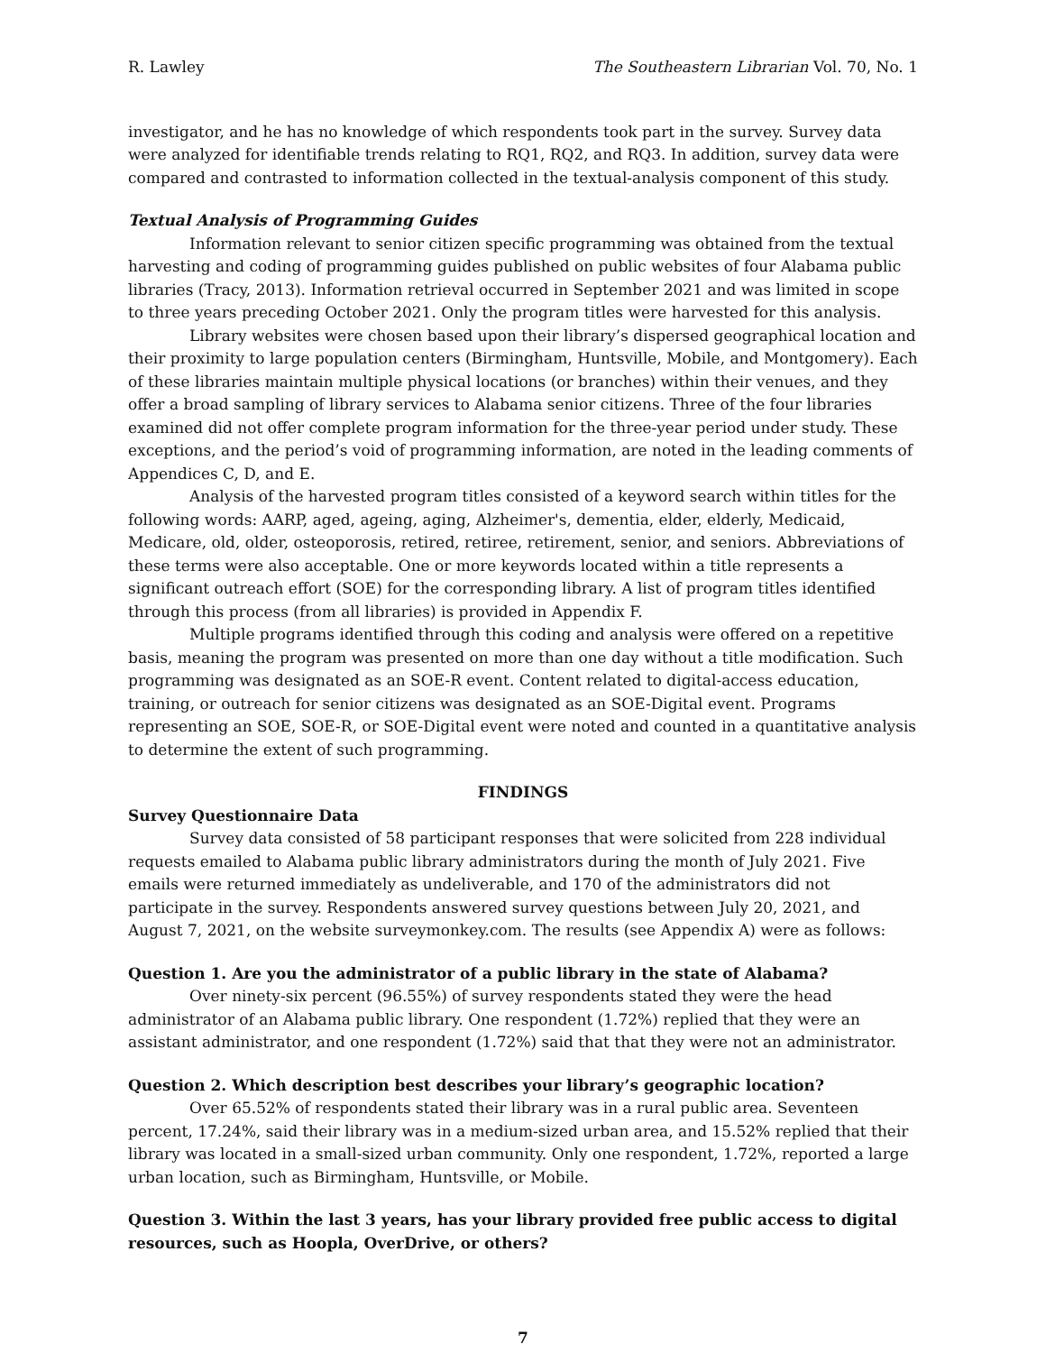R. Lawley The Southeastern Librarian Vol. 70, No. 1
investigator, and he has no knowledge of which respondents took part in the survey. Survey data were analyzed for identifiable trends relating to RQ1, RQ2, and RQ3. In addition, survey data were compared and contrasted to information collected in the textual-analysis component of this study.
Textual Analysis of Programming Guides
Information relevant to senior citizen specific programming was obtained from the textual harvesting and coding of programming guides published on public websites of four Alabama public libraries (Tracy, 2013). Information retrieval occurred in September 2021 and was limited in scope to three years preceding October 2021. Only the program titles were harvested for this analysis.
Library websites were chosen based upon their library’s dispersed geographical location and their proximity to large population centers (Birmingham, Huntsville, Mobile, and Montgomery). Each of these libraries maintain multiple physical locations (or branches) within their venues, and they offer a broad sampling of library services to Alabama senior citizens. Three of the four libraries examined did not offer complete program information for the three-year period under study. These exceptions, and the period’s void of programming information, are noted in the leading comments of Appendices C, D, and E.
Analysis of the harvested program titles consisted of a keyword search within titles for the following words: AARP, aged, ageing, aging, Alzheimer's, dementia, elder, elderly, Medicaid, Medicare, old, older, osteoporosis, retired, retiree, retirement, senior, and seniors. Abbreviations of these terms were also acceptable. One or more keywords located within a title represents a significant outreach effort (SOE) for the corresponding library. A list of program titles identified through this process (from all libraries) is provided in Appendix F.
Multiple programs identified through this coding and analysis were offered on a repetitive basis, meaning the program was presented on more than one day without a title modification. Such programming was designated as an SOE-R event. Content related to digital-access education, training, or outreach for senior citizens was designated as an SOE-Digital event. Programs representing an SOE, SOE-R, or SOE-Digital event were noted and counted in a quantitative analysis to determine the extent of such programming.
FINDINGS
Survey Questionnaire Data
Survey data consisted of 58 participant responses that were solicited from 228 individual requests emailed to Alabama public library administrators during the month of July 2021. Five emails were returned immediately as undeliverable, and 170 of the administrators did not participate in the survey. Respondents answered survey questions between July 20, 2021, and August 7, 2021, on the website surveymonkey.com. The results (see Appendix A) were as follows:
Question 1. Are you the administrator of a public library in the state of Alabama?
Over ninety-six percent (96.55%) of survey respondents stated they were the head administrator of an Alabama public library. One respondent (1.72%) replied that they were an assistant administrator, and one respondent (1.72%) said that that they were not an administrator.
Question 2. Which description best describes your library’s geographic location?
Over 65.52% of respondents stated their library was in a rural public area. Seventeen percent, 17.24%, said their library was in a medium-sized urban area, and 15.52% replied that their library was located in a small-sized urban community. Only one respondent, 1.72%, reported a large urban location, such as Birmingham, Huntsville, or Mobile.
Question 3. Within the last 3 years, has your library provided free public access to digital resources, such as Hoopla, OverDrive, or others?
7